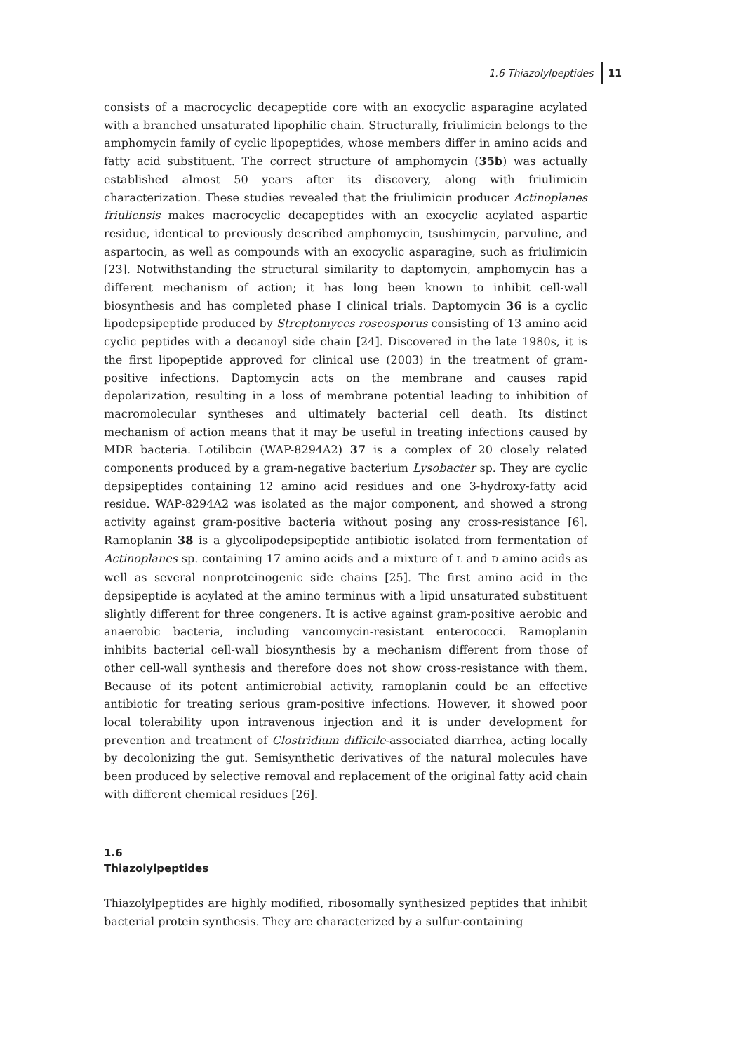1.6 Thiazolylpeptides 11
consists of a macrocyclic decapeptide core with an exocyclic asparagine acylated with a branched unsaturated lipophilic chain. Structurally, friulimicin belongs to the amphomycin family of cyclic lipopeptides, whose members differ in amino acids and fatty acid substituent. The correct structure of amphomycin (35b) was actually established almost 50 years after its discovery, along with friulimicin characterization. These studies revealed that the friulimicin producer Actinoplanes friuliensis makes macrocyclic decapeptides with an exocyclic acylated aspartic residue, identical to previously described amphomycin, tsushimycin, parvuline, and aspartocin, as well as compounds with an exocyclic asparagine, such as friulimicin [23]. Notwithstanding the structural similarity to daptomycin, amphomycin has a different mechanism of action; it has long been known to inhibit cell-wall biosynthesis and has completed phase I clinical trials. Daptomycin 36 is a cyclic lipodepsipeptide produced by Streptomyces roseosporus consisting of 13 amino acid cyclic peptides with a decanoyl side chain [24]. Discovered in the late 1980s, it is the first lipopeptide approved for clinical use (2003) in the treatment of gram-positive infections. Daptomycin acts on the membrane and causes rapid depolarization, resulting in a loss of membrane potential leading to inhibition of macromolecular syntheses and ultimately bacterial cell death. Its distinct mechanism of action means that it may be useful in treating infections caused by MDR bacteria. Lotilibcin (WAP-8294A2) 37 is a complex of 20 closely related components produced by a gram-negative bacterium Lysobacter sp. They are cyclic depsipeptides containing 12 amino acid residues and one 3-hydroxy-fatty acid residue. WAP-8294A2 was isolated as the major component, and showed a strong activity against gram-positive bacteria without posing any cross-resistance [6]. Ramoplanin 38 is a glycolipodepsipeptide antibiotic isolated from fermentation of Actinoplanes sp. containing 17 amino acids and a mixture of L and D amino acids as well as several nonproteinogenic side chains [25]. The first amino acid in the depsipeptide is acylated at the amino terminus with a lipid unsaturated substituent slightly different for three congeners. It is active against gram-positive aerobic and anaerobic bacteria, including vancomycin-resistant enterococci. Ramoplanin inhibits bacterial cell-wall biosynthesis by a mechanism different from those of other cell-wall synthesis and therefore does not show cross-resistance with them. Because of its potent antimicrobial activity, ramoplanin could be an effective antibiotic for treating serious gram-positive infections. However, it showed poor local tolerability upon intravenous injection and it is under development for prevention and treatment of Clostridium difficile-associated diarrhea, acting locally by decolonizing the gut. Semisynthetic derivatives of the natural molecules have been produced by selective removal and replacement of the original fatty acid chain with different chemical residues [26].
1.6
Thiazolylpeptides
Thiazolylpeptides are highly modified, ribosomally synthesized peptides that inhibit bacterial protein synthesis. They are characterized by a sulfur-containing